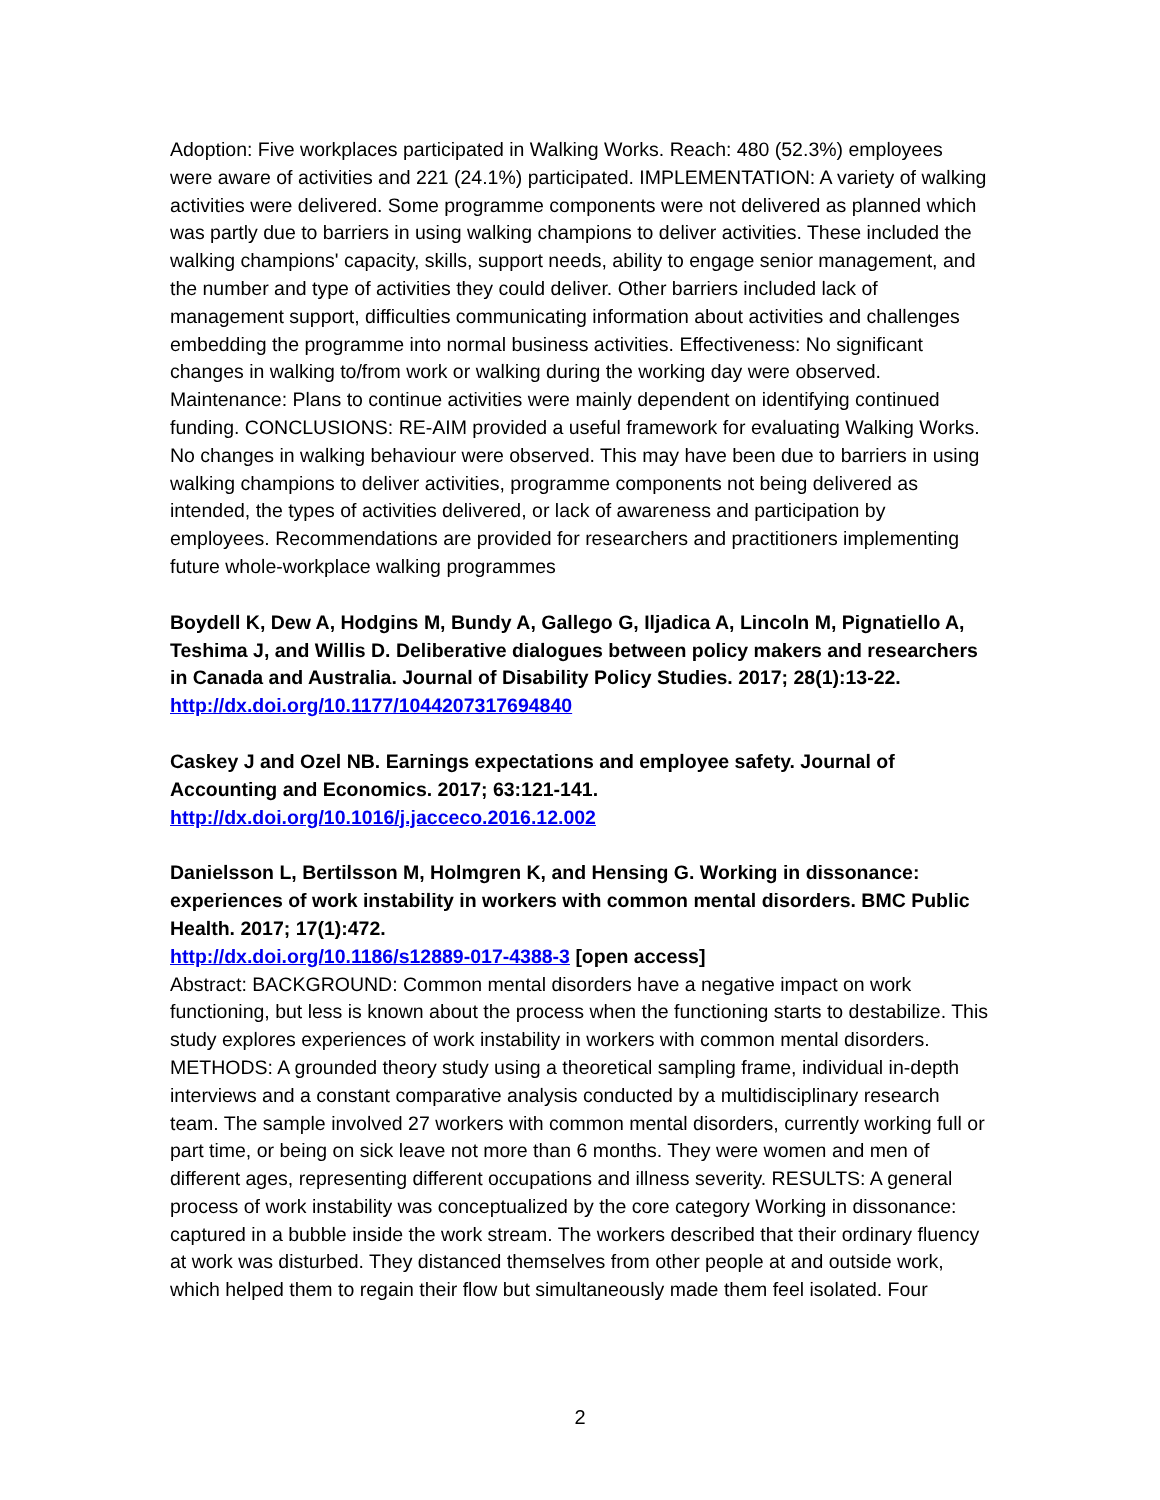Adoption: Five workplaces participated in Walking Works. Reach: 480 (52.3%) employees were aware of activities and 221 (24.1%) participated. IMPLEMENTATION: A variety of walking activities were delivered. Some programme components were not delivered as planned which was partly due to barriers in using walking champions to deliver activities. These included the walking champions' capacity, skills, support needs, ability to engage senior management, and the number and type of activities they could deliver. Other barriers included lack of management support, difficulties communicating information about activities and challenges embedding the programme into normal business activities. Effectiveness: No significant changes in walking to/from work or walking during the working day were observed. Maintenance: Plans to continue activities were mainly dependent on identifying continued funding. CONCLUSIONS: RE-AIM provided a useful framework for evaluating Walking Works. No changes in walking behaviour were observed. This may have been due to barriers in using walking champions to deliver activities, programme components not being delivered as intended, the types of activities delivered, or lack of awareness and participation by employees. Recommendations are provided for researchers and practitioners implementing future whole-workplace walking programmes
Boydell K, Dew A, Hodgins M, Bundy A, Gallego G, Iljadica A, Lincoln M, Pignatiello A, Teshima J, and Willis D. Deliberative dialogues between policy makers and researchers in Canada and Australia. Journal of Disability Policy Studies. 2017; 28(1):13-22.
http://dx.doi.org/10.1177/1044207317694840
Caskey J and Ozel NB. Earnings expectations and employee safety. Journal of Accounting and Economics. 2017; 63:121-141.
http://dx.doi.org/10.1016/j.jacceco.2016.12.002
Danielsson L, Bertilsson M, Holmgren K, and Hensing G. Working in dissonance: experiences of work instability in workers with common mental disorders. BMC Public Health. 2017; 17(1):472.
http://dx.doi.org/10.1186/s12889-017-4388-3 [open access]
Abstract: BACKGROUND: Common mental disorders have a negative impact on work functioning, but less is known about the process when the functioning starts to destabilize. This study explores experiences of work instability in workers with common mental disorders. METHODS: A grounded theory study using a theoretical sampling frame, individual in-depth interviews and a constant comparative analysis conducted by a multidisciplinary research team. The sample involved 27 workers with common mental disorders, currently working full or part time, or being on sick leave not more than 6 months. They were women and men of different ages, representing different occupations and illness severity. RESULTS: A general process of work instability was conceptualized by the core category Working in dissonance: captured in a bubble inside the work stream. The workers described that their ordinary fluency at work was disturbed. They distanced themselves from other people at and outside work, which helped them to regain their flow but simultaneously made them feel isolated. Four
2